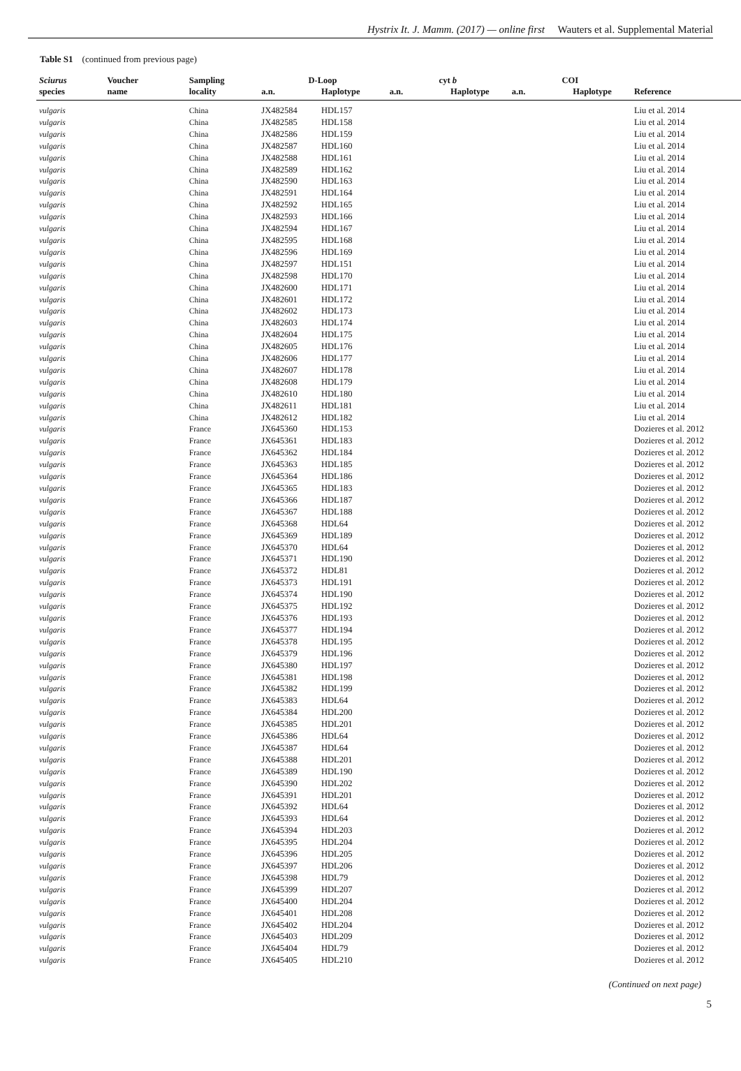Hystrix It. J. Mamm. (2017) — online first Wauters et al. Supplemental Material
Table S1 (continued from previous page)
| Sciurus | Voucher | Sampling | D-Loop | | cyt b | | COI | | |
| --- | --- | --- | --- | --- | --- | --- | --- | --- | --- |
| species | name | locality | a.n. | Haplotype | a.n. | Haplotype | a.n. | Haplotype | Reference |
| vulgaris | | China | JX482584 | HDL157 | | | | | Liu et al. 2014 |
| vulgaris | | China | JX482585 | HDL158 | | | | | Liu et al. 2014 |
| vulgaris | | China | JX482586 | HDL159 | | | | | Liu et al. 2014 |
| vulgaris | | China | JX482587 | HDL160 | | | | | Liu et al. 2014 |
| vulgaris | | China | JX482588 | HDL161 | | | | | Liu et al. 2014 |
| vulgaris | | China | JX482589 | HDL162 | | | | | Liu et al. 2014 |
| vulgaris | | China | JX482590 | HDL163 | | | | | Liu et al. 2014 |
| vulgaris | | China | JX482591 | HDL164 | | | | | Liu et al. 2014 |
| vulgaris | | China | JX482592 | HDL165 | | | | | Liu et al. 2014 |
| vulgaris | | China | JX482593 | HDL166 | | | | | Liu et al. 2014 |
| vulgaris | | China | JX482594 | HDL167 | | | | | Liu et al. 2014 |
| vulgaris | | China | JX482595 | HDL168 | | | | | Liu et al. 2014 |
| vulgaris | | China | JX482596 | HDL169 | | | | | Liu et al. 2014 |
| vulgaris | | China | JX482597 | HDL151 | | | | | Liu et al. 2014 |
| vulgaris | | China | JX482598 | HDL170 | | | | | Liu et al. 2014 |
| vulgaris | | China | JX482600 | HDL171 | | | | | Liu et al. 2014 |
| vulgaris | | China | JX482601 | HDL172 | | | | | Liu et al. 2014 |
| vulgaris | | China | JX482602 | HDL173 | | | | | Liu et al. 2014 |
| vulgaris | | China | JX482603 | HDL174 | | | | | Liu et al. 2014 |
| vulgaris | | China | JX482604 | HDL175 | | | | | Liu et al. 2014 |
| vulgaris | | China | JX482605 | HDL176 | | | | | Liu et al. 2014 |
| vulgaris | | China | JX482606 | HDL177 | | | | | Liu et al. 2014 |
| vulgaris | | China | JX482607 | HDL178 | | | | | Liu et al. 2014 |
| vulgaris | | China | JX482608 | HDL179 | | | | | Liu et al. 2014 |
| vulgaris | | China | JX482610 | HDL180 | | | | | Liu et al. 2014 |
| vulgaris | | China | JX482611 | HDL181 | | | | | Liu et al. 2014 |
| vulgaris | | China | JX482612 | HDL182 | | | | | Liu et al. 2014 |
| vulgaris | | France | JX645360 | HDL153 | | | | | Dozieres et al. 2012 |
| vulgaris | | France | JX645361 | HDL183 | | | | | Dozieres et al. 2012 |
| vulgaris | | France | JX645362 | HDL184 | | | | | Dozieres et al. 2012 |
| vulgaris | | France | JX645363 | HDL185 | | | | | Dozieres et al. 2012 |
| vulgaris | | France | JX645364 | HDL186 | | | | | Dozieres et al. 2012 |
| vulgaris | | France | JX645365 | HDL183 | | | | | Dozieres et al. 2012 |
| vulgaris | | France | JX645366 | HDL187 | | | | | Dozieres et al. 2012 |
| vulgaris | | France | JX645367 | HDL188 | | | | | Dozieres et al. 2012 |
| vulgaris | | France | JX645368 | HDL64 | | | | | Dozieres et al. 2012 |
| vulgaris | | France | JX645369 | HDL189 | | | | | Dozieres et al. 2012 |
| vulgaris | | France | JX645370 | HDL64 | | | | | Dozieres et al. 2012 |
| vulgaris | | France | JX645371 | HDL190 | | | | | Dozieres et al. 2012 |
| vulgaris | | France | JX645372 | HDL81 | | | | | Dozieres et al. 2012 |
| vulgaris | | France | JX645373 | HDL191 | | | | | Dozieres et al. 2012 |
| vulgaris | | France | JX645374 | HDL190 | | | | | Dozieres et al. 2012 |
| vulgaris | | France | JX645375 | HDL192 | | | | | Dozieres et al. 2012 |
| vulgaris | | France | JX645376 | HDL193 | | | | | Dozieres et al. 2012 |
| vulgaris | | France | JX645377 | HDL194 | | | | | Dozieres et al. 2012 |
| vulgaris | | France | JX645378 | HDL195 | | | | | Dozieres et al. 2012 |
| vulgaris | | France | JX645379 | HDL196 | | | | | Dozieres et al. 2012 |
| vulgaris | | France | JX645380 | HDL197 | | | | | Dozieres et al. 2012 |
| vulgaris | | France | JX645381 | HDL198 | | | | | Dozieres et al. 2012 |
| vulgaris | | France | JX645382 | HDL199 | | | | | Dozieres et al. 2012 |
| vulgaris | | France | JX645383 | HDL64 | | | | | Dozieres et al. 2012 |
| vulgaris | | France | JX645384 | HDL200 | | | | | Dozieres et al. 2012 |
| vulgaris | | France | JX645385 | HDL201 | | | | | Dozieres et al. 2012 |
| vulgaris | | France | JX645386 | HDL64 | | | | | Dozieres et al. 2012 |
| vulgaris | | France | JX645387 | HDL64 | | | | | Dozieres et al. 2012 |
| vulgaris | | France | JX645388 | HDL201 | | | | | Dozieres et al. 2012 |
| vulgaris | | France | JX645389 | HDL190 | | | | | Dozieres et al. 2012 |
| vulgaris | | France | JX645390 | HDL202 | | | | | Dozieres et al. 2012 |
| vulgaris | | France | JX645391 | HDL201 | | | | | Dozieres et al. 2012 |
| vulgaris | | France | JX645392 | HDL64 | | | | | Dozieres et al. 2012 |
| vulgaris | | France | JX645393 | HDL64 | | | | | Dozieres et al. 2012 |
| vulgaris | | France | JX645394 | HDL203 | | | | | Dozieres et al. 2012 |
| vulgaris | | France | JX645395 | HDL204 | | | | | Dozieres et al. 2012 |
| vulgaris | | France | JX645396 | HDL205 | | | | | Dozieres et al. 2012 |
| vulgaris | | France | JX645397 | HDL206 | | | | | Dozieres et al. 2012 |
| vulgaris | | France | JX645398 | HDL79 | | | | | Dozieres et al. 2012 |
| vulgaris | | France | JX645399 | HDL207 | | | | | Dozieres et al. 2012 |
| vulgaris | | France | JX645400 | HDL204 | | | | | Dozieres et al. 2012 |
| vulgaris | | France | JX645401 | HDL208 | | | | | Dozieres et al. 2012 |
| vulgaris | | France | JX645402 | HDL204 | | | | | Dozieres et al. 2012 |
| vulgaris | | France | JX645403 | HDL209 | | | | | Dozieres et al. 2012 |
| vulgaris | | France | JX645404 | HDL79 | | | | | Dozieres et al. 2012 |
| vulgaris | | France | JX645405 | HDL210 | | | | | Dozieres et al. 2012 |
(Continued on next page)
5